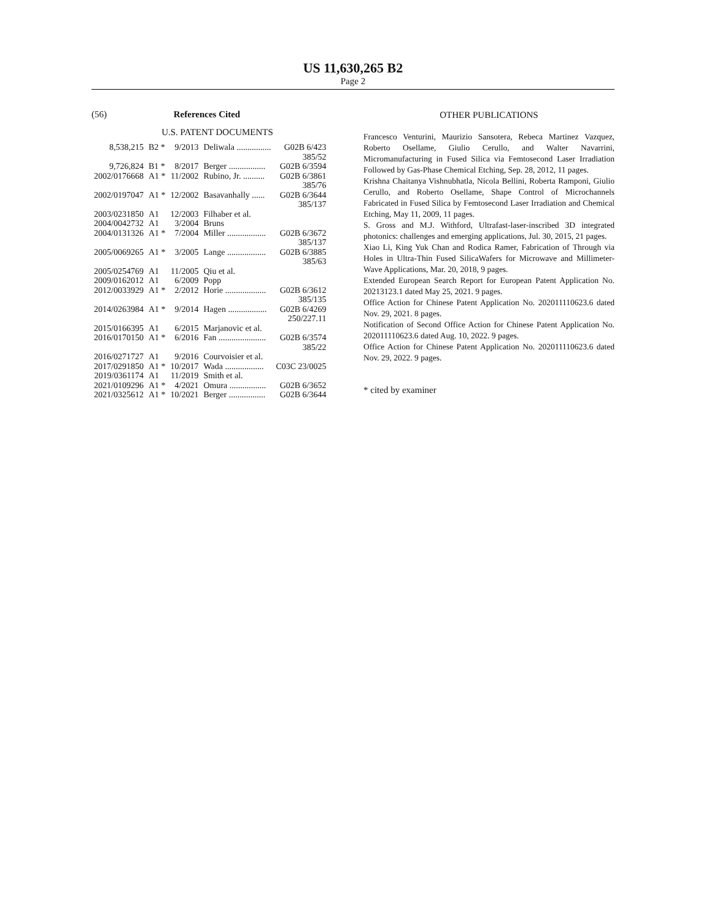US 11,630,265 B2
Page 2
(56) References Cited
U.S. PATENT DOCUMENTS
| 8,538,215 | B2 * | 9/2013 | Deliwala ................ | G02B 6/423 385/52 |
| 9,726,824 | B1 * | 8/2017 | Berger ................. | G02B 6/3594 |
| 2002/0176668 | A1 * | 11/2002 | Rubino, Jr. .......... | G02B 6/3861 385/76 |
| 2002/0197047 | A1 * | 12/2002 | Basavanhally ...... | G02B 6/3644 385/137 |
| 2003/0231850 | A1 | 12/2003 | Filhaber et al. | |
| 2004/0042732 | A1 | 3/2004 | Bruns | |
| 2004/0131326 | A1 * | 7/2004 | Miller .................. | G02B 6/3672 385/137 |
| 2005/0069265 | A1 * | 3/2005 | Lange .................. | G02B 6/3885 385/63 |
| 2005/0254769 | A1 | 11/2005 | Qiu et al. | |
| 2009/0162012 | A1 | 6/2009 | Popp | |
| 2012/0033929 | A1 * | 2/2012 | Horie ................... | G02B 6/3612 385/135 |
| 2014/0263984 | A1 * | 9/2014 | Hagen .................. | G02B 6/4269 250/227.11 |
| 2015/0166395 | A1 | 6/2015 | Marjanovic et al. | |
| 2016/0170150 | A1 * | 6/2016 | Fan ...................... | G02B 6/3574 385/22 |
| 2016/0271727 | A1 | 9/2016 | Courvoisier et al. | |
| 2017/0291850 | A1 * | 10/2017 | Wada .................. | C03C 23/0025 |
| 2019/0361174 | A1 | 11/2019 | Smith et al. | |
| 2021/0109296 | A1 * | 4/2021 | Omura ................. | G02B 6/3652 |
| 2021/0325612 | A1 * | 10/2021 | Berger ................. | G02B 6/3644 |
OTHER PUBLICATIONS
Francesco Venturini, Maurizio Sansotera, Rebeca Martinez Vazquez, Roberto Osellame, Giulio Cerullo, and Walter Navarrini, Micromanufacturing in Fused Silica via Femtosecond Laser Irradiation Followed by Gas-Phase Chemical Etching, Sep. 28, 2012, 11 pages.
Krishna Chaitanya Vishnubhatla, Nicola Bellini, Roberta Ramponi, Giulio Cerullo, and Roberto Osellame, Shape Control of Microchannels Fabricated in Fused Silica by Femtosecond Laser Irradiation and Chemical Etching, May 11, 2009, 11 pages.
S. Gross and M.J. Withford, Ultrafast-laser-inscribed 3D integrated photonics: challenges and emerging applications, Jul. 30, 2015, 21 pages.
Xiao Li, King Yuk Chan and Rodica Ramer, Fabrication of Through via Holes in Ultra-Thin Fused SilicaWafers for Microwave and Millimeter-Wave Applications, Mar. 20, 2018, 9 pages.
Extended European Search Report for European Patent Application No. 20213123.1 dated May 25, 2021. 9 pages.
Office Action for Chinese Patent Application No. 202011110623.6 dated Nov. 29, 2021. 8 pages.
Notification of Second Office Action for Chinese Patent Application No. 202011110623.6 dated Aug. 10, 2022. 9 pages.
Office Action for Chinese Patent Application No. 202011110623.6 dated Nov. 29, 2022. 9 pages.
* cited by examiner